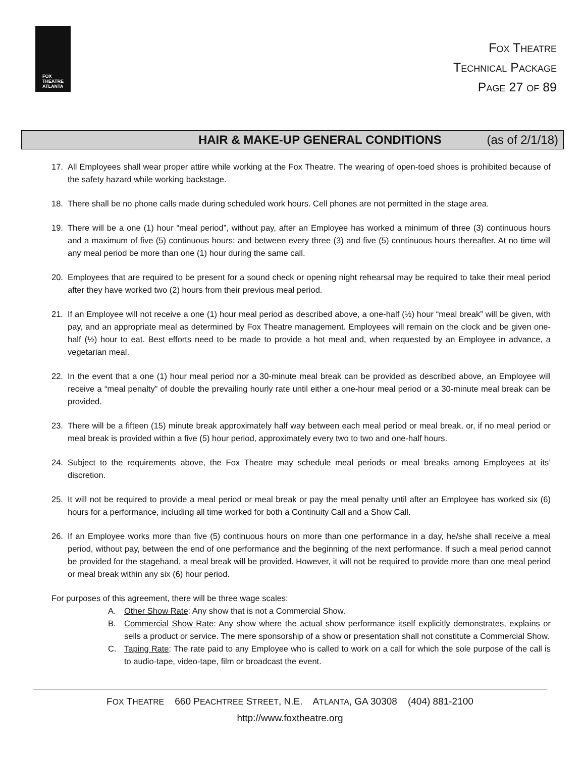FOX
THEATRE
ATLANTA
FOX THEATRE
TECHNICAL PACKAGE
PAGE 27 OF 89
HAIR & MAKE-UP GENERAL CONDITIONS (as of 2/1/18)
17. All Employees shall wear proper attire while working at the Fox Theatre. The wearing of open-toed shoes is prohibited because of the safety hazard while working backstage.
18. There shall be no phone calls made during scheduled work hours. Cell phones are not permitted in the stage area.
19. There will be a one (1) hour “meal period”, without pay, after an Employee has worked a minimum of three (3) continuous hours and a maximum of five (5) continuous hours; and between every three (3) and five (5) continuous hours thereafter. At no time will any meal period be more than one (1) hour during the same call.
20. Employees that are required to be present for a sound check or opening night rehearsal may be required to take their meal period after they have worked two (2) hours from their previous meal period.
21. If an Employee will not receive a one (1) hour meal period as described above, a one-half (½) hour “meal break” will be given, with pay, and an appropriate meal as determined by Fox Theatre management. Employees will remain on the clock and be given one-half (½) hour to eat. Best efforts need to be made to provide a hot meal and, when requested by an Employee in advance, a vegetarian meal.
22. In the event that a one (1) hour meal period nor a 30-minute meal break can be provided as described above, an Employee will receive a “meal penalty” of double the prevailing hourly rate until either a one-hour meal period or a 30-minute meal break can be provided.
23. There will be a fifteen (15) minute break approximately half way between each meal period or meal break, or, if no meal period or meal break is provided within a five (5) hour period, approximately every two to two and one-half hours.
24. Subject to the requirements above, the Fox Theatre may schedule meal periods or meal breaks among Employees at its’ discretion.
25. It will not be required to provide a meal period or meal break or pay the meal penalty until after an Employee has worked six (6) hours for a performance, including all time worked for both a Continuity Call and a Show Call.
26. If an Employee works more than five (5) continuous hours on more than one performance in a day, he/she shall receive a meal period, without pay, between the end of one performance and the beginning of the next performance. If such a meal period cannot be provided for the stagehand, a meal break will be provided. However, it will not be required to provide more than one meal period or meal break within any six (6) hour period.
For purposes of this agreement, there will be three wage scales:
A. Other Show Rate: Any show that is not a Commercial Show.
B. Commercial Show Rate: Any show where the actual show performance itself explicitly demonstrates, explains or sells a product or service. The mere sponsorship of a show or presentation shall not constitute a Commercial Show.
C. Taping Rate: The rate paid to any Employee who is called to work on a call for which the sole purpose of the call is to audio-tape, video-tape, film or broadcast the event.
FOX THEATRE 660 PEACHTREE STREET, N.E. ATLANTA, GA 30308 (404) 881-2100
http://www.foxtheatre.org